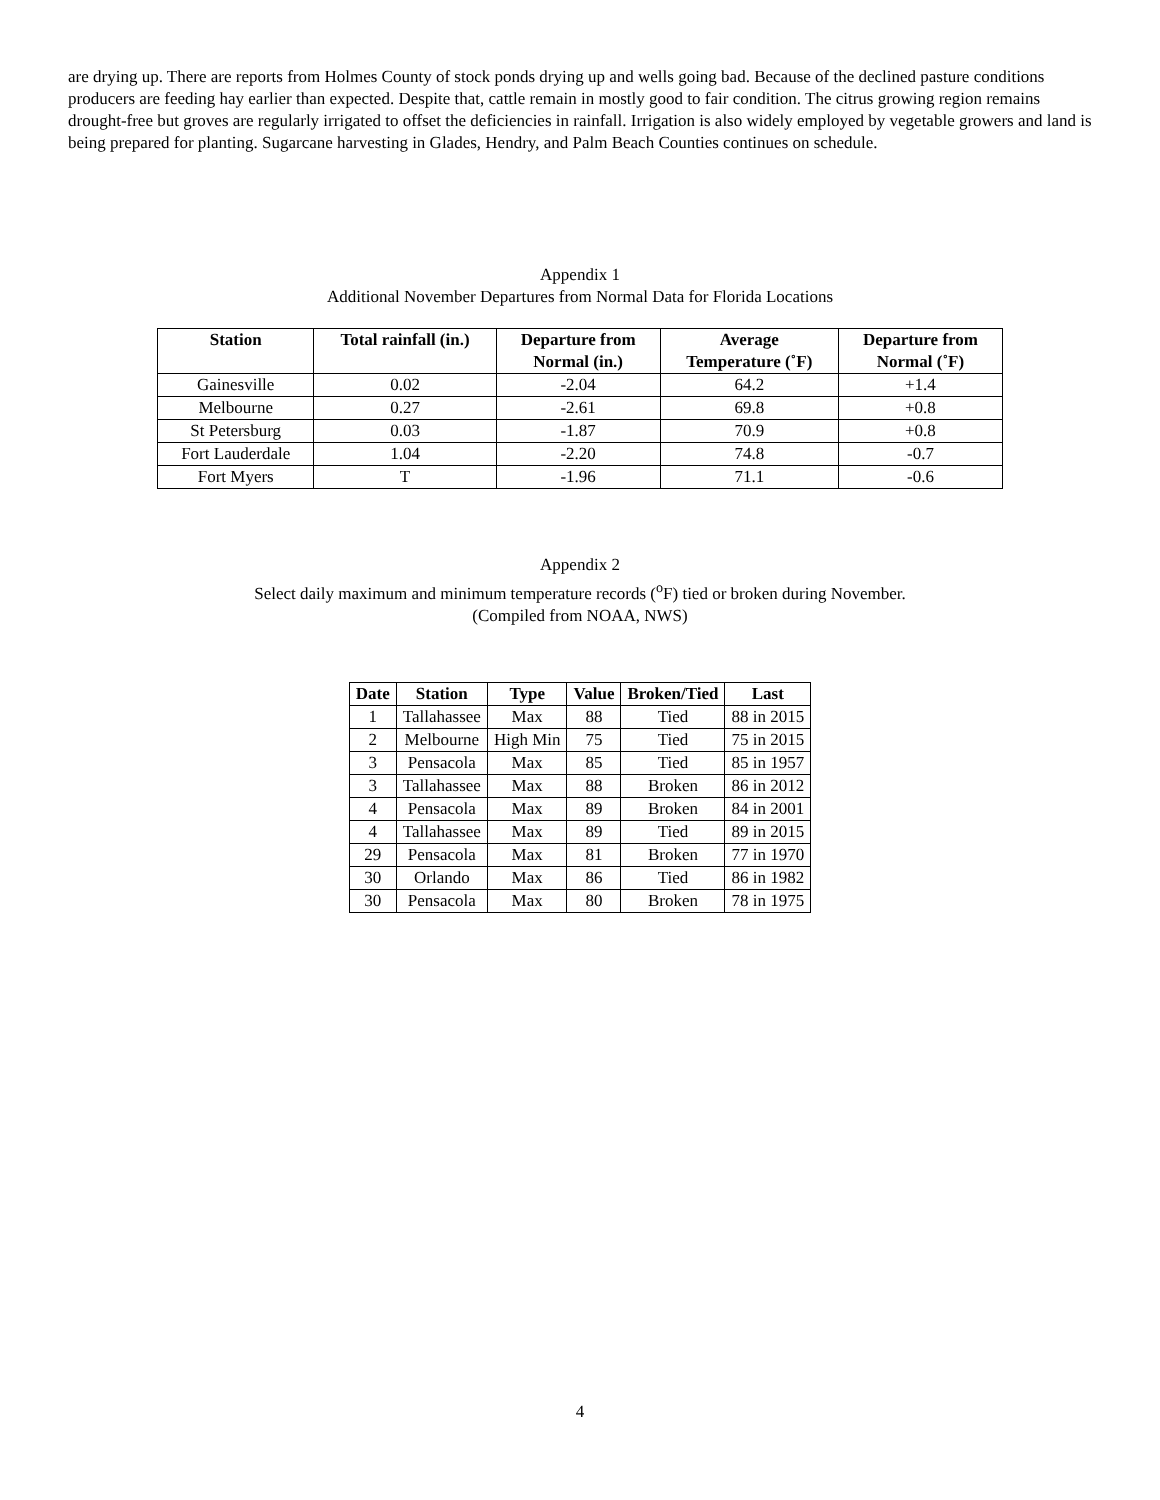are drying up. There are reports from Holmes County of stock ponds drying up and wells going bad. Because of the declined pasture conditions producers are feeding hay earlier than expected. Despite that, cattle remain in mostly good to fair condition. The citrus growing region remains drought-free but groves are regularly irrigated to offset the deficiencies in rainfall. Irrigation is also widely employed by vegetable growers and land is being prepared for planting. Sugarcane harvesting in Glades, Hendry, and Palm Beach Counties continues on schedule.
Appendix 1
Additional November Departures from Normal Data for Florida Locations
| Station | Total rainfall (in.) | Departure from Normal (in.) | Average Temperature (˚F) | Departure from Normal (˚F) |
| --- | --- | --- | --- | --- |
| Gainesville | 0.02 | -2.04 | 64.2 | +1.4 |
| Melbourne | 0.27 | -2.61 | 69.8 | +0.8 |
| St Petersburg | 0.03 | -1.87 | 70.9 | +0.8 |
| Fort Lauderdale | 1.04 | -2.20 | 74.8 | -0.7 |
| Fort Myers | T | -1.96 | 71.1 | -0.6 |
Appendix 2
Select daily maximum and minimum temperature records (<sup>o</sup>F) tied or broken during November.
(Compiled from NOAA, NWS)
| Date | Station | Type | Value | Broken/Tied | Last |
| --- | --- | --- | --- | --- | --- |
| 1 | Tallahassee | Max | 88 | Tied | 88 in 2015 |
| 2 | Melbourne | High Min | 75 | Tied | 75 in 2015 |
| 3 | Pensacola | Max | 85 | Tied | 85 in 1957 |
| 3 | Tallahassee | Max | 88 | Broken | 86 in 2012 |
| 4 | Pensacola | Max | 89 | Broken | 84 in 2001 |
| 4 | Tallahassee | Max | 89 | Tied | 89 in 2015 |
| 29 | Pensacola | Max | 81 | Broken | 77 in 1970 |
| 30 | Orlando | Max | 86 | Tied | 86 in 1982 |
| 30 | Pensacola | Max | 80 | Broken | 78 in 1975 |
4